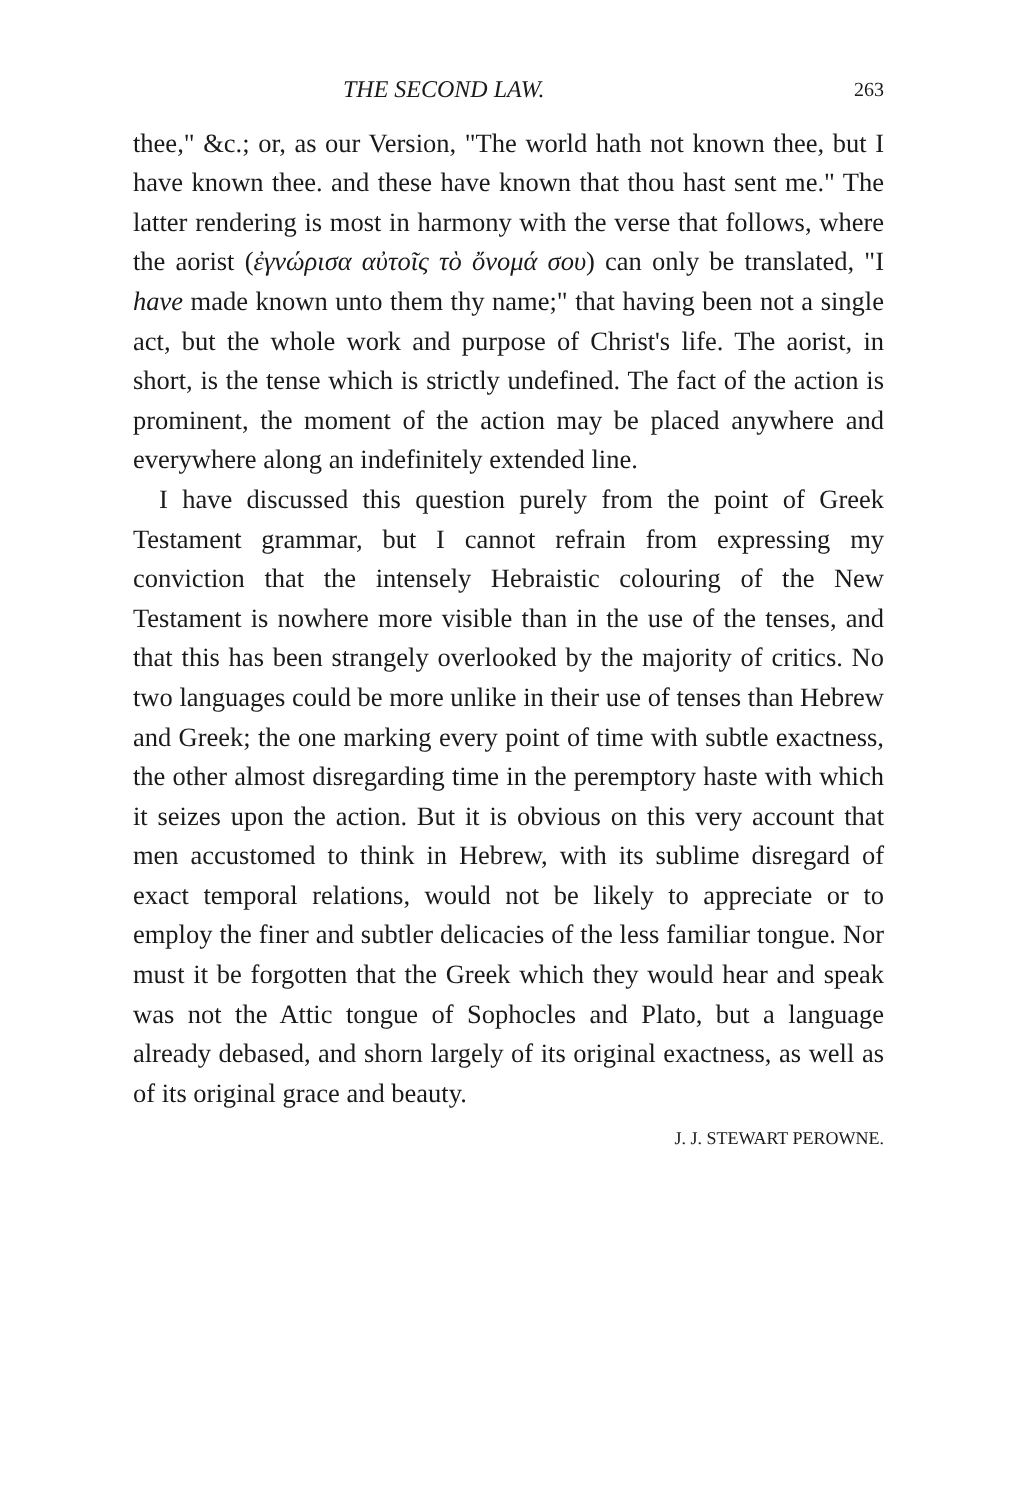THE SECOND LAW. 263
thee," &c.; or, as our Version, "The world hath not known thee, but I have known thee. and these have known that thou hast sent me." The latter rendering is most in harmony with the verse that follows, where the aorist (ἐγνώρισα αὐτοῖς τὸ ὄνομά σου) can only be translated, "I have made known unto them thy name;" that having been not a single act, but the whole work and purpose of Christ's life. The aorist, in short, is the tense which is strictly undefined. The fact of the action is prominent, the moment of the action may be placed anywhere and everywhere along an indefinitely extended line.
I have discussed this question purely from the point of Greek Testament grammar, but I cannot refrain from expressing my conviction that the intensely Hebraistic colouring of the New Testament is nowhere more visible than in the use of the tenses, and that this has been strangely overlooked by the majority of critics. No two languages could be more unlike in their use of tenses than Hebrew and Greek; the one marking every point of time with subtle exactness, the other almost disregarding time in the peremptory haste with which it seizes upon the action. But it is obvious on this very account that men accustomed to think in Hebrew, with its sublime disregard of exact temporal relations, would not be likely to appreciate or to employ the finer and subtler delicacies of the less familiar tongue. Nor must it be forgotten that the Greek which they would hear and speak was not the Attic tongue of Sophocles and Plato, but a language already debased, and shorn largely of its original exactness, as well as of its original grace and beauty.
J. J. STEWART PEROWNE.